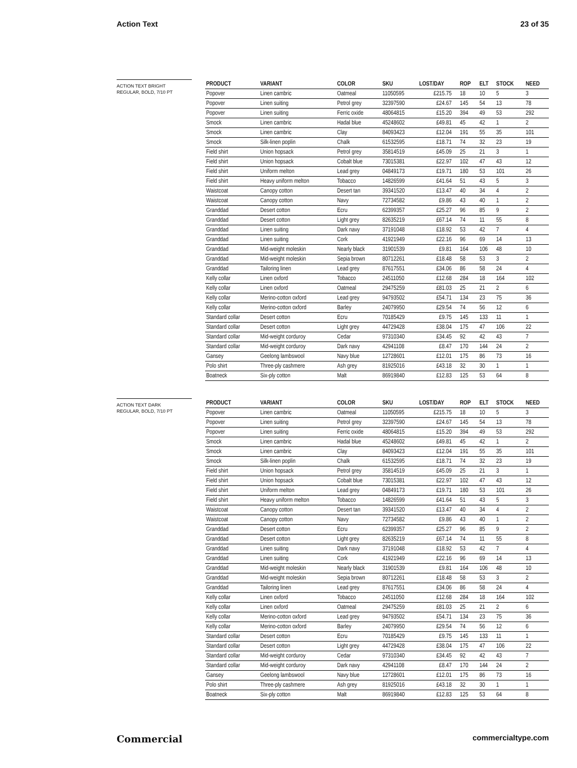Action Text 23 of 35
ACTION TEXT BRIGHT
REGULAR, BOLD, 7/10 PT
| PRODUCT | VARIANT | COLOR | SKU | LOST/DAY | ROP | ELT | STOCK | NEED |
| --- | --- | --- | --- | --- | --- | --- | --- | --- |
| Popover | Linen cambric | Oatmeal | 11050595 | £215.75 | 18 | 10 | 5 | 3 |
| Popover | Linen suiting | Petrol grey | 32397590 | £24.67 | 145 | 54 | 13 | 78 |
| Popover | Linen suiting | Ferric oxide | 48064815 | £15.20 | 394 | 49 | 53 | 292 |
| Smock | Linen cambric | Hadal blue | 45248602 | £49.81 | 45 | 42 | 1 | 2 |
| Smock | Linen cambric | Clay | 84093423 | £12.04 | 191 | 55 | 35 | 101 |
| Smock | Silk-linen poplin | Chalk | 61532595 | £18.71 | 74 | 32 | 23 | 19 |
| Field shirt | Union hopsack | Petrol grey | 35814519 | £45.09 | 25 | 21 | 3 | 1 |
| Field shirt | Union hopsack | Cobalt blue | 73015381 | £22.97 | 102 | 47 | 43 | 12 |
| Field shirt | Uniform melton | Lead grey | 04849173 | £19.71 | 180 | 53 | 101 | 26 |
| Field shirt | Heavy uniform melton | Tobacco | 14826599 | £41.64 | 51 | 43 | 5 | 3 |
| Waistcoat | Canopy cotton | Desert tan | 39341520 | £13.47 | 40 | 34 | 4 | 2 |
| Waistcoat | Canopy cotton | Navy | 72734582 | £9.86 | 43 | 40 | 1 | 2 |
| Granddad | Desert cotton | Ecru | 62399357 | £25.27 | 96 | 85 | 9 | 2 |
| Granddad | Desert cotton | Light grey | 82635219 | £67.14 | 74 | 11 | 55 | 8 |
| Granddad | Linen suiting | Dark navy | 37191048 | £18.92 | 53 | 42 | 7 | 4 |
| Granddad | Linen suiting | Cork | 41921949 | £22.16 | 96 | 69 | 14 | 13 |
| Granddad | Mid-weight moleskin | Nearly black | 31901539 | £9.81 | 164 | 106 | 48 | 10 |
| Granddad | Mid-weight moleskin | Sepia brown | 80712261 | £18.48 | 58 | 53 | 3 | 2 |
| Granddad | Tailoring linen | Lead grey | 87617551 | £34.06 | 86 | 58 | 24 | 4 |
| Kelly collar | Linen oxford | Tobacco | 24511050 | £12.68 | 284 | 18 | 164 | 102 |
| Kelly collar | Linen oxford | Oatmeal | 29475259 | £81.03 | 25 | 21 | 2 | 6 |
| Kelly collar | Merino-cotton oxford | Lead grey | 94793502 | £54.71 | 134 | 23 | 75 | 36 |
| Kelly collar | Merino-cotton oxford | Barley | 24079950 | £29.54 | 74 | 56 | 12 | 6 |
| Standard collar | Desert cotton | Ecru | 70185429 | £9.75 | 145 | 133 | 11 | 1 |
| Standard collar | Desert cotton | Light grey | 44729428 | £38.04 | 175 | 47 | 106 | 22 |
| Standard collar | Mid-weight corduroy | Cedar | 97310340 | £34.45 | 92 | 42 | 43 | 7 |
| Standard collar | Mid-weight corduroy | Dark navy | 42941108 | £8.47 | 170 | 144 | 24 | 2 |
| Gansey | Geelong lambswool | Navy blue | 12728601 | £12.01 | 175 | 86 | 73 | 16 |
| Polo shirt | Three-ply cashmere | Ash grey | 81925016 | £43.18 | 32 | 30 | 1 | 1 |
| Boatneck | Six-ply cotton | Malt | 86919840 | £12.83 | 125 | 53 | 64 | 8 |
ACTION TEXT DARK
REGULAR, BOLD, 7/10 PT
| PRODUCT | VARIANT | COLOR | SKU | LOST/DAY | ROP | ELT | STOCK | NEED |
| --- | --- | --- | --- | --- | --- | --- | --- | --- |
| Popover | Linen cambric | Oatmeal | 11050595 | £215.75 | 18 | 10 | 5 | 3 |
| Popover | Linen suiting | Petrol grey | 32397590 | £24.67 | 145 | 54 | 13 | 78 |
| Popover | Linen suiting | Ferric oxide | 48064815 | £15.20 | 394 | 49 | 53 | 292 |
| Smock | Linen cambric | Hadal blue | 45248602 | £49.81 | 45 | 42 | 1 | 2 |
| Smock | Linen cambric | Clay | 84093423 | £12.04 | 191 | 55 | 35 | 101 |
| Smock | Silk-linen poplin | Chalk | 61532595 | £18.71 | 74 | 32 | 23 | 19 |
| Field shirt | Union hopsack | Petrol grey | 35814519 | £45.09 | 25 | 21 | 3 | 1 |
| Field shirt | Union hopsack | Cobalt blue | 73015381 | £22.97 | 102 | 47 | 43 | 12 |
| Field shirt | Uniform melton | Lead grey | 04849173 | £19.71 | 180 | 53 | 101 | 26 |
| Field shirt | Heavy uniform melton | Tobacco | 14826599 | £41.64 | 51 | 43 | 5 | 3 |
| Waistcoat | Canopy cotton | Desert tan | 39341520 | £13.47 | 40 | 34 | 4 | 2 |
| Waistcoat | Canopy cotton | Navy | 72734582 | £9.86 | 43 | 40 | 1 | 2 |
| Granddad | Desert cotton | Ecru | 62399357 | £25.27 | 96 | 85 | 9 | 2 |
| Granddad | Desert cotton | Light grey | 82635219 | £67.14 | 74 | 11 | 55 | 8 |
| Granddad | Linen suiting | Dark navy | 37191048 | £18.92 | 53 | 42 | 7 | 4 |
| Granddad | Linen suiting | Cork | 41921949 | £22.16 | 96 | 69 | 14 | 13 |
| Granddad | Mid-weight moleskin | Nearly black | 31901539 | £9.81 | 164 | 106 | 48 | 10 |
| Granddad | Mid-weight moleskin | Sepia brown | 80712261 | £18.48 | 58 | 53 | 3 | 2 |
| Granddad | Tailoring linen | Lead grey | 87617551 | £34.06 | 86 | 58 | 24 | 4 |
| Kelly collar | Linen oxford | Tobacco | 24511050 | £12.68 | 284 | 18 | 164 | 102 |
| Kelly collar | Linen oxford | Oatmeal | 29475259 | £81.03 | 25 | 21 | 2 | 6 |
| Kelly collar | Merino-cotton oxford | Lead grey | 94793502 | £54.71 | 134 | 23 | 75 | 36 |
| Kelly collar | Merino-cotton oxford | Barley | 24079950 | £29.54 | 74 | 56 | 12 | 6 |
| Standard collar | Desert cotton | Ecru | 70185429 | £9.75 | 145 | 133 | 11 | 1 |
| Standard collar | Desert cotton | Light grey | 44729428 | £38.04 | 175 | 47 | 106 | 22 |
| Standard collar | Mid-weight corduroy | Cedar | 97310340 | £34.45 | 92 | 42 | 43 | 7 |
| Standard collar | Mid-weight corduroy | Dark navy | 42941108 | £8.47 | 170 | 144 | 24 | 2 |
| Gansey | Geelong lambswool | Navy blue | 12728601 | £12.01 | 175 | 86 | 73 | 16 |
| Polo shirt | Three-ply cashmere | Ash grey | 81925016 | £43.18 | 32 | 30 | 1 | 1 |
| Boatneck | Six-ply cotton | Malt | 86919840 | £12.83 | 125 | 53 | 64 | 8 |
Commercial commercialtype.com